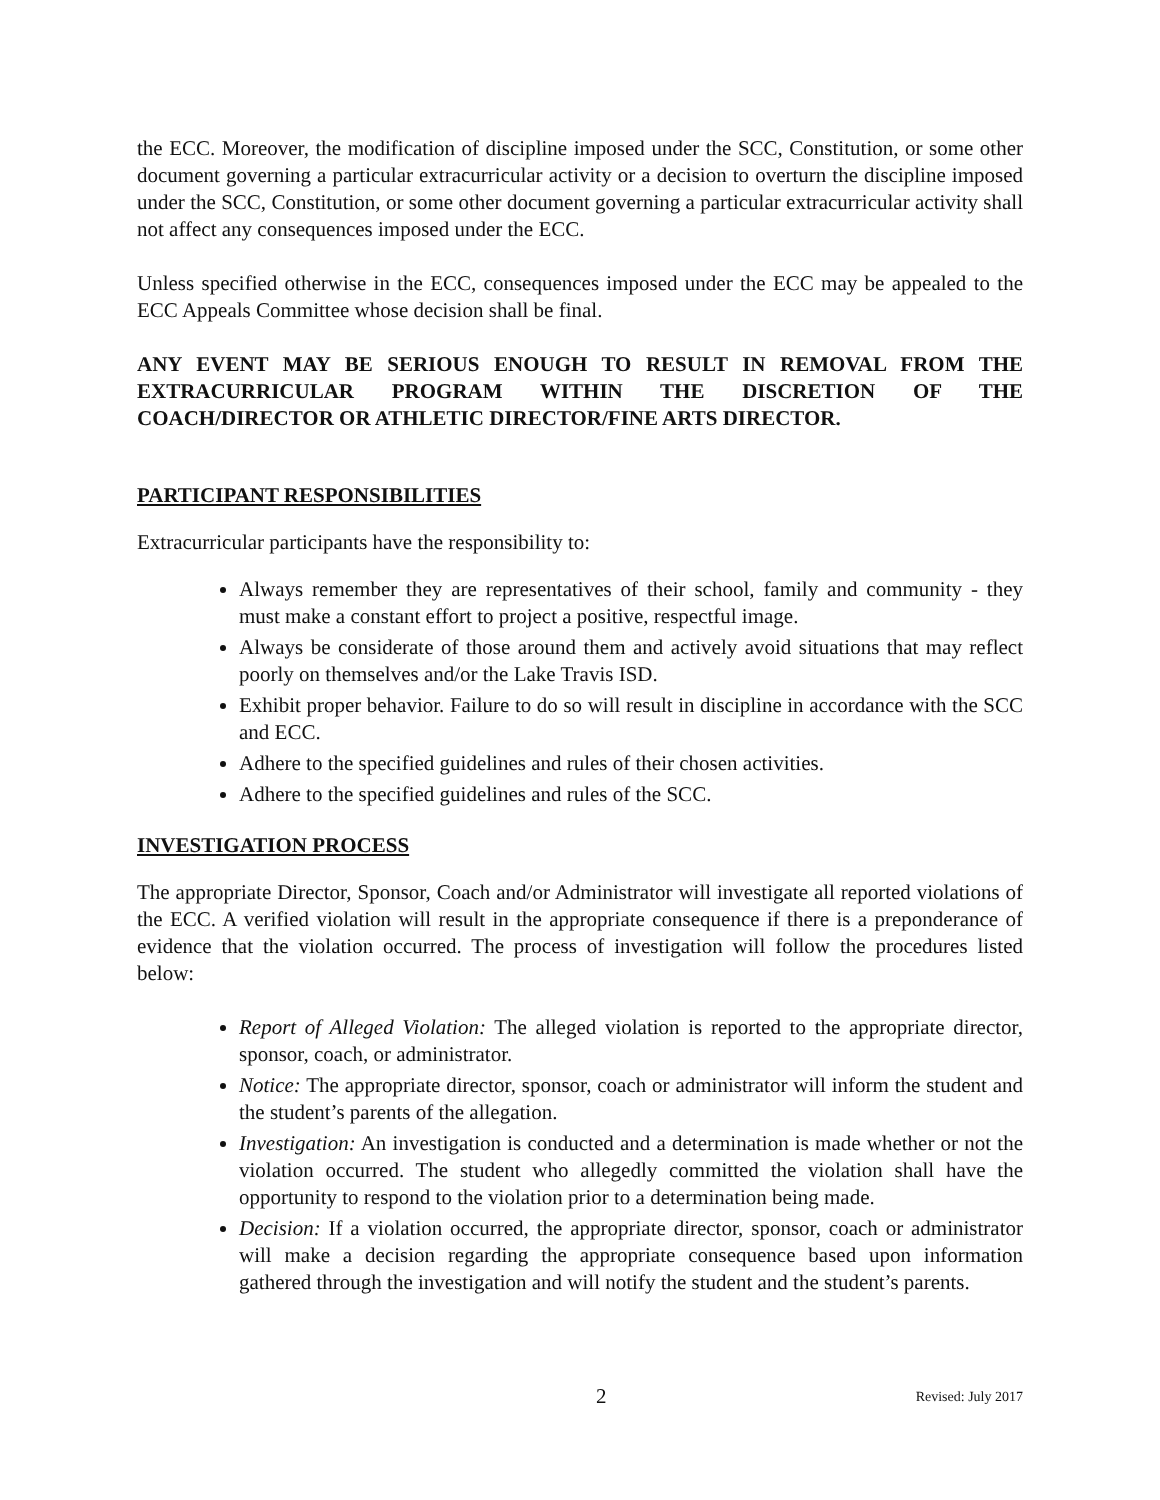the ECC. Moreover, the modification of discipline imposed under the SCC, Constitution, or some other document governing a particular extracurricular activity or a decision to overturn the discipline imposed under the SCC, Constitution, or some other document governing a particular extracurricular activity shall not affect any consequences imposed under the ECC.
Unless specified otherwise in the ECC, consequences imposed under the ECC may be appealed to the ECC Appeals Committee whose decision shall be final.
ANY EVENT MAY BE SERIOUS ENOUGH TO RESULT IN REMOVAL FROM THE EXTRACURRICULAR PROGRAM WITHIN THE DISCRETION OF THE COACH/DIRECTOR OR ATHLETIC DIRECTOR/FINE ARTS DIRECTOR.
PARTICIPANT RESPONSIBILITIES
Extracurricular participants have the responsibility to:
Always remember they are representatives of their school, family and community - they must make a constant effort to project a positive, respectful image.
Always be considerate of those around them and actively avoid situations that may reflect poorly on themselves and/or the Lake Travis ISD.
Exhibit proper behavior. Failure to do so will result in discipline in accordance with the SCC and ECC.
Adhere to the specified guidelines and rules of their chosen activities.
Adhere to the specified guidelines and rules of the SCC.
INVESTIGATION PROCESS
The appropriate Director, Sponsor, Coach and/or Administrator will investigate all reported violations of the ECC. A verified violation will result in the appropriate consequence if there is a preponderance of evidence that the violation occurred. The process of investigation will follow the procedures listed below:
Report of Alleged Violation: The alleged violation is reported to the appropriate director, sponsor, coach, or administrator.
Notice: The appropriate director, sponsor, coach or administrator will inform the student and the student’s parents of the allegation.
Investigation: An investigation is conducted and a determination is made whether or not the violation occurred. The student who allegedly committed the violation shall have the opportunity to respond to the violation prior to a determination being made.
Decision: If a violation occurred, the appropriate director, sponsor, coach or administrator will make a decision regarding the appropriate consequence based upon information gathered through the investigation and will notify the student and the student’s parents.
2 Revised: July 2017